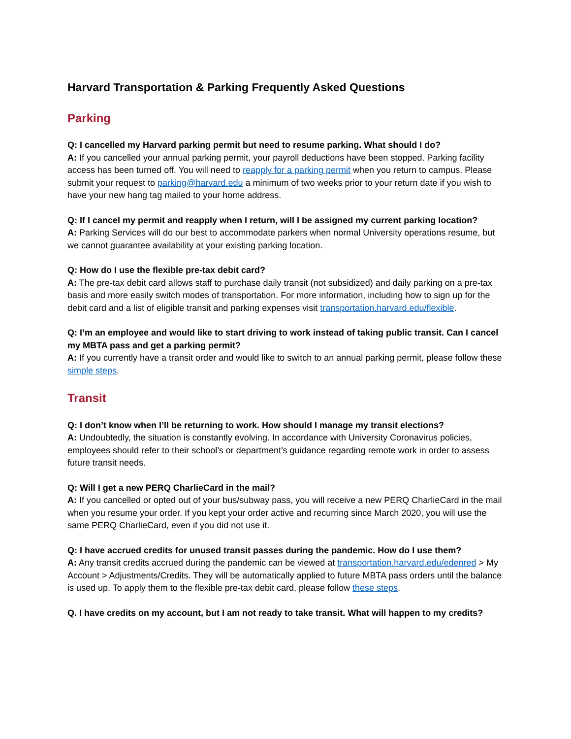Harvard Transportation & Parking Frequently Asked Questions
Parking
Q: I cancelled my Harvard parking permit but need to resume parking. What should I do?
A: If you cancelled your annual parking permit, your payroll deductions have been stopped. Parking facility access has been turned off. You will need to reapply for a parking permit when you return to campus. Please submit your request to parking@harvard.edu a minimum of two weeks prior to your return date if you wish to have your new hang tag mailed to your home address.
Q: If I cancel my permit and reapply when I return, will I be assigned my current parking location?
A: Parking Services will do our best to accommodate parkers when normal University operations resume, but we cannot guarantee availability at your existing parking location.
Q: How do I use the flexible pre-tax debit card?
A: The pre-tax debit card allows staff to purchase daily transit (not subsidized) and daily parking on a pre-tax basis and more easily switch modes of transportation. For more information, including how to sign up for the debit card and a list of eligible transit and parking expenses visit transportation.harvard.edu/flexible.
Q: I’m an employee and would like to start driving to work instead of taking public transit. Can I cancel my MBTA pass and get a parking permit?
A: If you currently have a transit order and would like to switch to an annual parking permit, please follow these simple steps.
Transit
Q: I don’t know when I’ll be returning to work. How should I manage my transit elections?
A: Undoubtedly, the situation is constantly evolving. In accordance with University Coronavirus policies, employees should refer to their school’s or department’s guidance regarding remote work in order to assess future transit needs.
Q: Will I get a new PERQ CharlieCard in the mail?
A: If you cancelled or opted out of your bus/subway pass, you will receive a new PERQ CharlieCard in the mail when you resume your order. If you kept your order active and recurring since March 2020, you will use the same PERQ CharlieCard, even if you did not use it.
Q: I have accrued credits for unused transit passes during the pandemic. How do I use them?
A: Any transit credits accrued during the pandemic can be viewed at transportation.harvard.edu/edenred > My Account > Adjustments/Credits. They will be automatically applied to future MBTA pass orders until the balance is used up. To apply them to the flexible pre-tax debit card, please follow these steps.
Q. I have credits on my account, but I am not ready to take transit. What will happen to my credits?